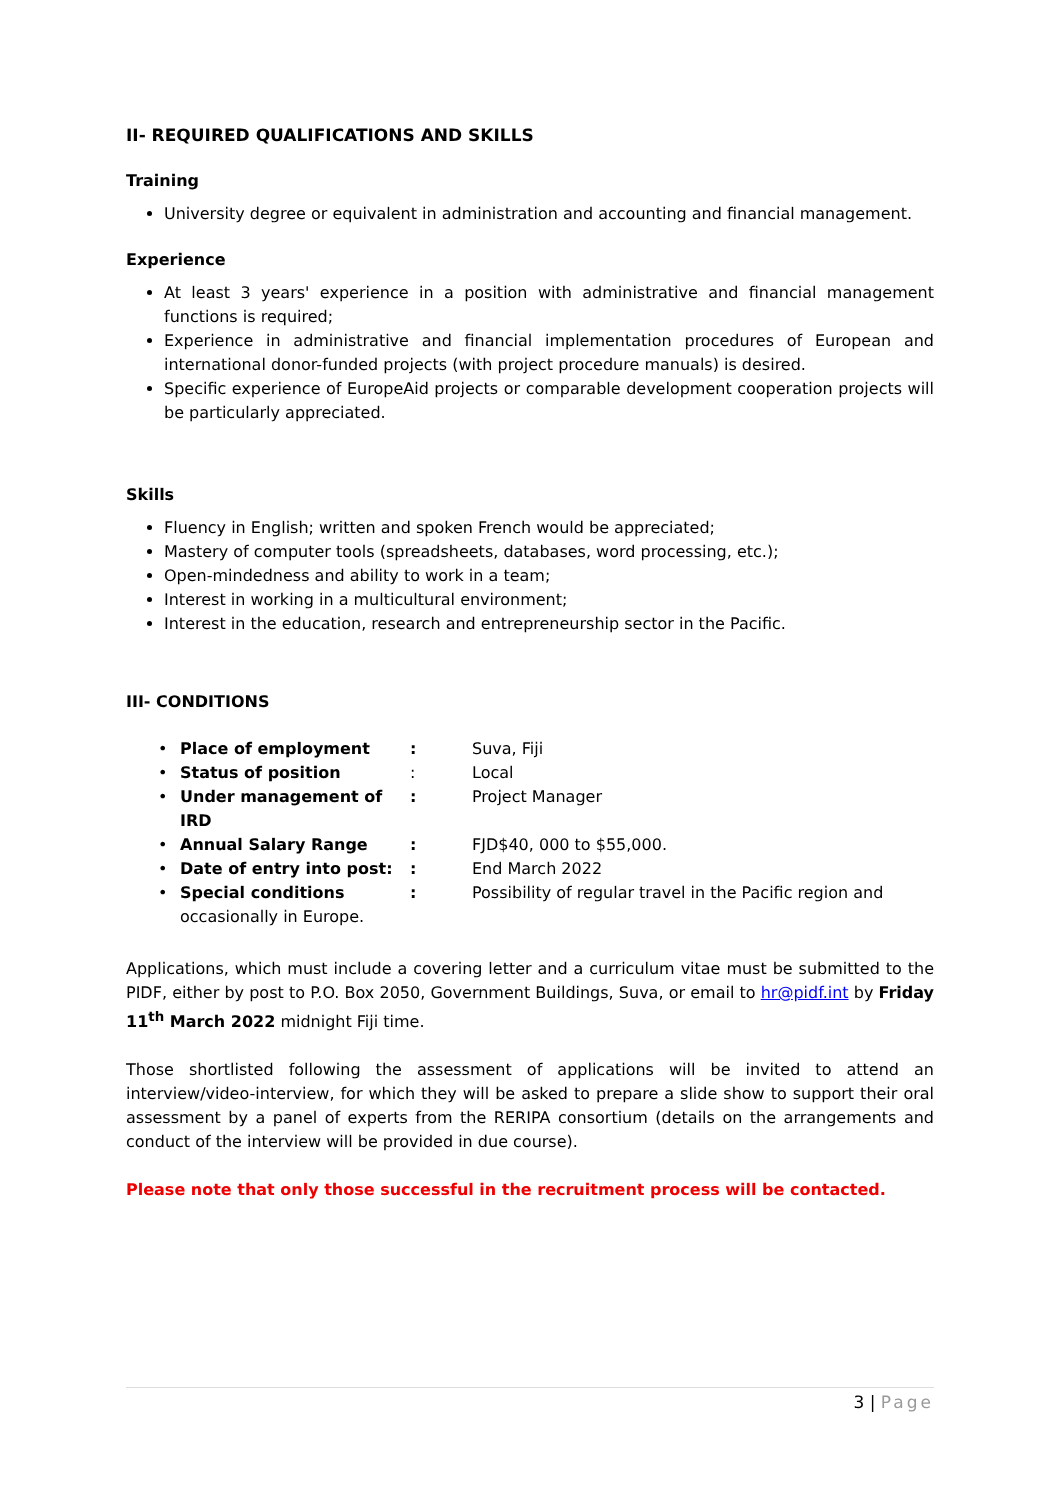II- REQUIRED QUALIFICATIONS AND SKILLS
Training
University degree or equivalent in administration and accounting and financial management.
Experience
At least 3 years' experience in a position with administrative and financial management functions is required;
Experience in administrative and financial implementation procedures of European and international donor-funded projects (with project procedure manuals) is desired.
Specific experience of EuropeAid projects or comparable development cooperation projects will be particularly appreciated.
Skills
Fluency in English; written and spoken French would be appreciated;
Mastery of computer tools (spreadsheets, databases, word processing, etc.);
Open-mindedness and ability to work in a team;
Interest in working in a multicultural environment;
Interest in the education, research and entrepreneurship sector in the Pacific.
III- CONDITIONS
• Place of employment: Suva, Fiji
• Status of position: Local
• Under management of IRD: Project Manager
• Annual Salary Range: FJD$40, 000 to $55,000.
• Date of entry into post:: End March 2022
• Special conditions: Possibility of regular travel in the Pacific region and
occasionally in Europe.
Applications, which must include a covering letter and a curriculum vitae must be submitted to the PIDF, either by post to P.O. Box 2050, Government Buildings, Suva, or email to hr@pidf.int by Friday 11<sup>th</sup> March 2022 midnight Fiji time.
Those shortlisted following the assessment of applications will be invited to attend an interview/video-interview, for which they will be asked to prepare a slide show to support their oral assessment by a panel of experts from the RERIPA consortium (details on the arrangements and conduct of the interview will be provided in due course).
Please note that only those successful in the recruitment process will be contacted.
3 | Page